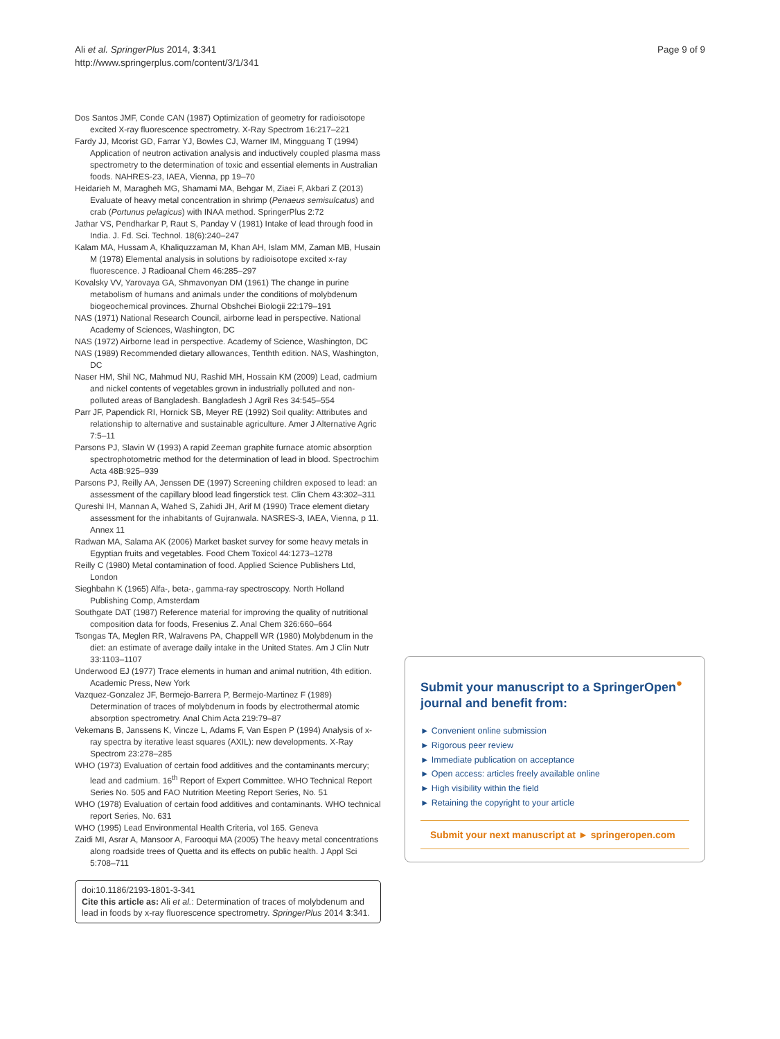Ali et al. SpringerPlus 2014, 3:341
http://www.springerplus.com/content/3/1/341
Page 9 of 9
Dos Santos JMF, Conde CAN (1987) Optimization of geometry for radioisotope excited X-ray fluorescence spectrometry. X-Ray Spectrom 16:217–221
Fardy JJ, Mcorist GD, Farrar YJ, Bowles CJ, Warner IM, Mingguang T (1994) Application of neutron activation analysis and inductively coupled plasma mass spectrometry to the determination of toxic and essential elements in Australian foods. NAHRES-23, IAEA, Vienna, pp 19–70
Heidarieh M, Maragheh MG, Shamami MA, Behgar M, Ziaei F, Akbari Z (2013) Evaluate of heavy metal concentration in shrimp (Penaeus semisulcatus) and crab (Portunus pelagicus) with INAA method. SpringerPlus 2:72
Jathar VS, Pendharkar P, Raut S, Panday V (1981) Intake of lead through food in India. J. Fd. Sci. Technol. 18(6):240–247
Kalam MA, Hussam A, Khaliquzzaman M, Khan AH, Islam MM, Zaman MB, Husain M (1978) Elemental analysis in solutions by radioisotope excited x-ray fluorescence. J Radioanal Chem 46:285–297
Kovalsky VV, Yarovaya GA, Shmavonyan DM (1961) The change in purine metabolism of humans and animals under the conditions of molybdenum biogeochemical provinces. Zhurnal Obshchei Biologii 22:179–191
NAS (1971) National Research Council, airborne lead in perspective. National Academy of Sciences, Washington, DC
NAS (1972) Airborne lead in perspective. Academy of Science, Washington, DC
NAS (1989) Recommended dietary allowances, Tenthth edition. NAS, Washington, DC
Naser HM, Shil NC, Mahmud NU, Rashid MH, Hossain KM (2009) Lead, cadmium and nickel contents of vegetables grown in industrially polluted and non-polluted areas of Bangladesh. Bangladesh J Agril Res 34:545–554
Parr JF, Papendick RI, Hornick SB, Meyer RE (1992) Soil quality: Attributes and relationship to alternative and sustainable agriculture. Amer J Alternative Agric 7:5–11
Parsons PJ, Slavin W (1993) A rapid Zeeman graphite furnace atomic absorption spectrophotometric method for the determination of lead in blood. Spectrochim Acta 48B:925–939
Parsons PJ, Reilly AA, Jenssen DE (1997) Screening children exposed to lead: an assessment of the capillary blood lead fingerstick test. Clin Chem 43:302–311
Qureshi IH, Mannan A, Wahed S, Zahidi JH, Arif M (1990) Trace element dietary assessment for the inhabitants of Gujranwala. NASRES-3, IAEA, Vienna, p 11. Annex 11
Radwan MA, Salama AK (2006) Market basket survey for some heavy metals in Egyptian fruits and vegetables. Food Chem Toxicol 44:1273–1278
Reilly C (1980) Metal contamination of food. Applied Science Publishers Ltd, London
Sieghbahn K (1965) Alfa-, beta-, gamma-ray spectroscopy. North Holland Publishing Comp, Amsterdam
Southgate DAT (1987) Reference material for improving the quality of nutritional composition data for foods, Fresenius Z. Anal Chem 326:660–664
Tsongas TA, Meglen RR, Walravens PA, Chappell WR (1980) Molybdenum in the diet: an estimate of average daily intake in the United States. Am J Clin Nutr 33:1103–1107
Underwood EJ (1977) Trace elements in human and animal nutrition, 4th edition. Academic Press, New York
Vazquez-Gonzalez JF, Bermejo-Barrera P, Bermejo-Martinez F (1989) Determination of traces of molybdenum in foods by electrothermal atomic absorption spectrometry. Anal Chim Acta 219:79–87
Vekemans B, Janssens K, Vincze L, Adams F, Van Espen P (1994) Analysis of x-ray spectra by iterative least squares (AXIL): new developments. X-Ray Spectrom 23:278–285
WHO (1973) Evaluation of certain food additives and the contaminants mercury; lead and cadmium. 16<sup>th</sup> Report of Expert Committee. WHO Technical Report Series No. 505 and FAO Nutrition Meeting Report Series, No. 51
WHO (1978) Evaluation of certain food additives and contaminants. WHO technical report Series, No. 631
WHO (1995) Lead Environmental Health Criteria, vol 165. Geneva
Zaidi MI, Asrar A, Mansoor A, Farooqui MA (2005) The heavy metal concentrations along roadside trees of Quetta and its effects on public health. J Appl Sci 5:708–711
doi:10.1186/2193-1801-3-341
Cite this article as: Ali et al.: Determination of traces of molybdenum and lead in foods by x-ray fluorescence spectrometry. SpringerPlus 2014 3:341.
Submit your manuscript to a SpringerOpen<sup>●</sup> journal and benefit from:
► Convenient online submission
► Rigorous peer review
► Immediate publication on acceptance
► Open access: articles freely available online
► High visibility within the field
► Retaining the copyright to your article
Submit your next manuscript at ► springeropen.com